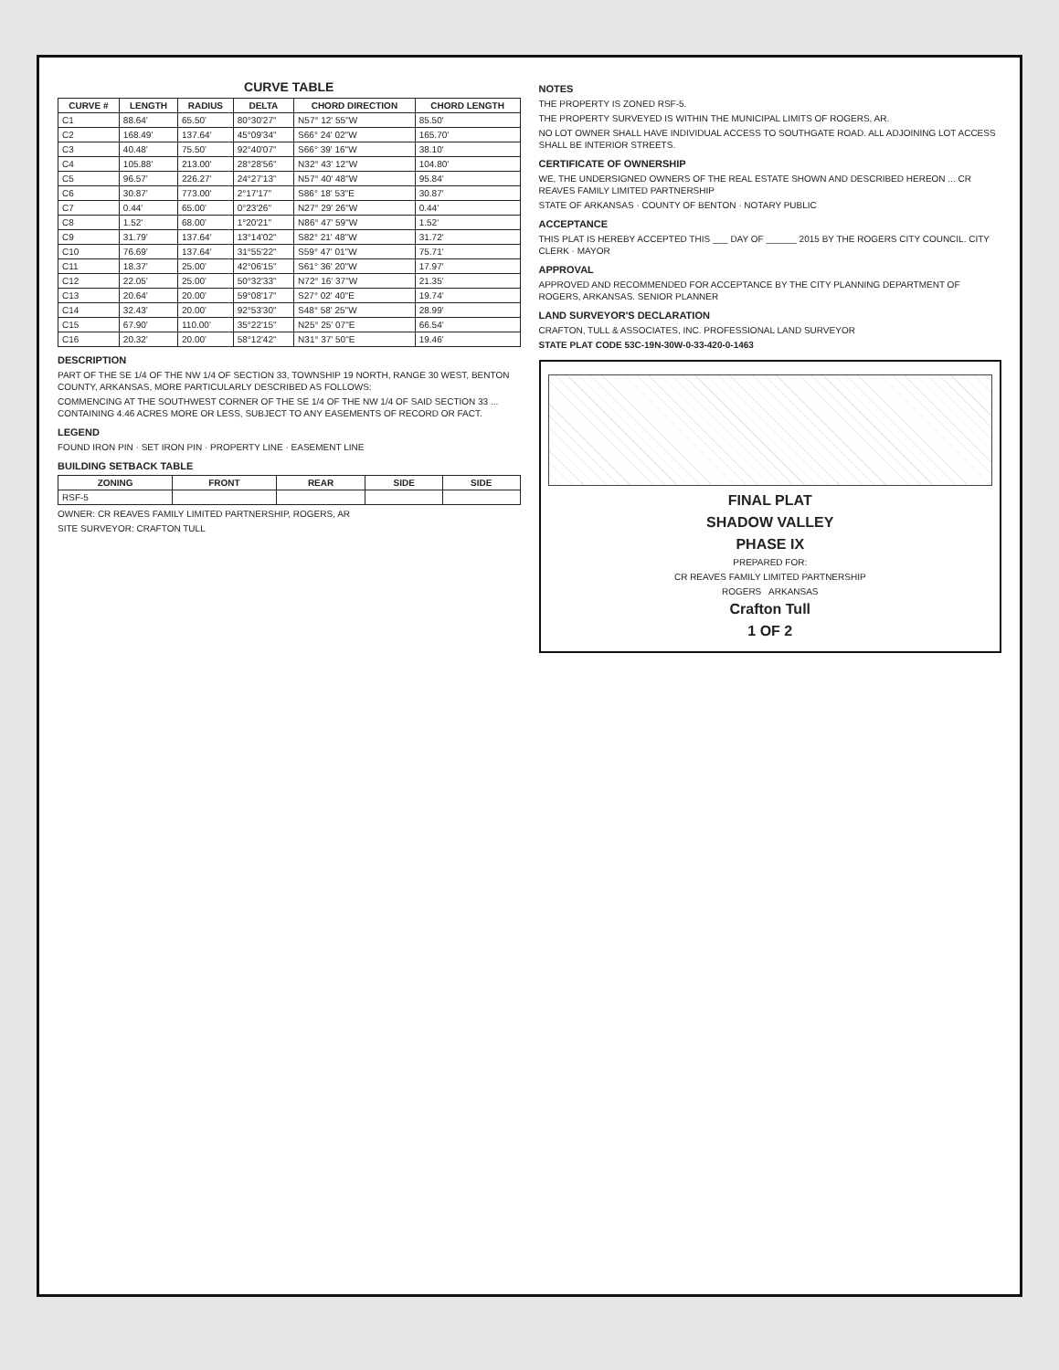CURVE TABLE
| CURVE # | LENGTH | RADIUS | DELTA | CHORD DIRECTION | CHORD LENGTH |
| --- | --- | --- | --- | --- | --- |
| C1 | 88.64' | 65.50' | 80°30'27" | N57° 12' 55"W | 85.50' |
| C2 | 168.49' | 137.64' | 45°09'34" | S66° 24' 02"W | 165.70' |
| C3 | 40.48' | 75.50' | 92°40'07" | S66° 39' 16"W | 38.10' |
| C4 | 105.88' | 213.00' | 28°28'56" | N32° 43' 12"W | 104.80' |
| C5 | 96.57' | 226.27' | 24°27'13" | N57° 40' 48"W | 95.84' |
| C6 | 30.87' | 773.00' | 2°17'17" | S86° 18' 53"E | 30.87' |
| C7 | 0.44' | 65.00' | 0°23'26" | N27° 29' 26"W | 0.44' |
| C8 | 1.52' | 68.00' | 1°20'21" | N86° 47' 59"W | 1.52' |
| C9 | 31.79' | 137.64' | 13°14'02" | S82° 21' 48"W | 31.72' |
| C10 | 76.69' | 137.64' | 31°55'22" | S59° 47' 01"W | 75.71' |
| C11 | 18.37' | 25.00' | 42°06'15" | S61° 36' 20"W | 17.97' |
| C12 | 22.05' | 25.00' | 50°32'33" | N72° 16' 37"W | 21.35' |
| C13 | 20.64' | 20.00' | 59°08'17" | S27° 02' 40"E | 19.74' |
| C14 | 32.43' | 20.00' | 92°53'30" | S48° 58' 25"W | 28.99' |
| C15 | 67.90' | 110.00' | 35°22'15" | N25° 25' 07"E | 66.54' |
| C16 | 20.32' | 20.00' | 58°12'42" | N31° 37' 50"E | 19.46' |
DESCRIPTION
PART OF THE SE 1/4 OF THE NW 1/4 OF SECTION 33, TOWNSHIP 19 NORTH, RANGE 30 WEST, BENTON COUNTY, ARKANSAS, MORE PARTICULARLY DESCRIBED AS FOLLOWS:
COMMENCING AT THE SOUTHWEST CORNER OF THE SE 1/4 OF THE NW 1/4 OF SAID SECTION 33 ... CONTAINING 4.46 ACRES MORE OR LESS, SUBJECT TO ANY EASEMENTS OF RECORD OR FACT.
LEGEND
FOUND IRON PIN · SET IRON PIN · PROPERTY LINE · EASEMENT LINE
BUILDING SETBACK TABLE
| ZONING | FRONT | REAR | SIDE | SIDE |
| --- | --- | --- | --- | --- |
| RSF-5 | | | | |
OWNER: CR REAVES FAMILY LIMITED PARTNERSHIP, ROGERS, AR
SITE SURVEYOR: CRAFTON TULL
NOTES
THE PROPERTY IS ZONED RSF-5.
THE PROPERTY SURVEYED IS WITHIN THE MUNICIPAL LIMITS OF ROGERS, AR.
NO LOT OWNER SHALL HAVE INDIVIDUAL ACCESS TO SOUTHGATE ROAD. ALL ADJOINING LOT ACCESS SHALL BE INTERIOR STREETS.
CERTIFICATE OF OWNERSHIP
WE, THE UNDERSIGNED OWNERS OF THE REAL ESTATE SHOWN AND DESCRIBED HEREON ... CR REAVES FAMILY LIMITED PARTNERSHIP
STATE OF ARKANSAS · COUNTY OF BENTON · NOTARY PUBLIC
ACCEPTANCE
THIS PLAT IS HEREBY ACCEPTED THIS ___ DAY OF ______ 2015 BY THE ROGERS CITY COUNCIL. CITY CLERK · MAYOR
APPROVAL
APPROVED AND RECOMMENDED FOR ACCEPTANCE BY THE CITY PLANNING DEPARTMENT OF ROGERS, ARKANSAS. SENIOR PLANNER
LAND SURVEYOR'S DECLARATION
CRAFTON, TULL & ASSOCIATES, INC. PROFESSIONAL LAND SURVEYOR
STATE PLAT CODE 53C-19N-30W-0-33-420-0-1463
FINAL PLAT
SHADOW VALLEY
PHASE IX
PREPARED FOR:
CR REAVES FAMILY LIMITED PARTNERSHIP
ROGERS ARKANSAS
Crafton Tull
1 OF 2